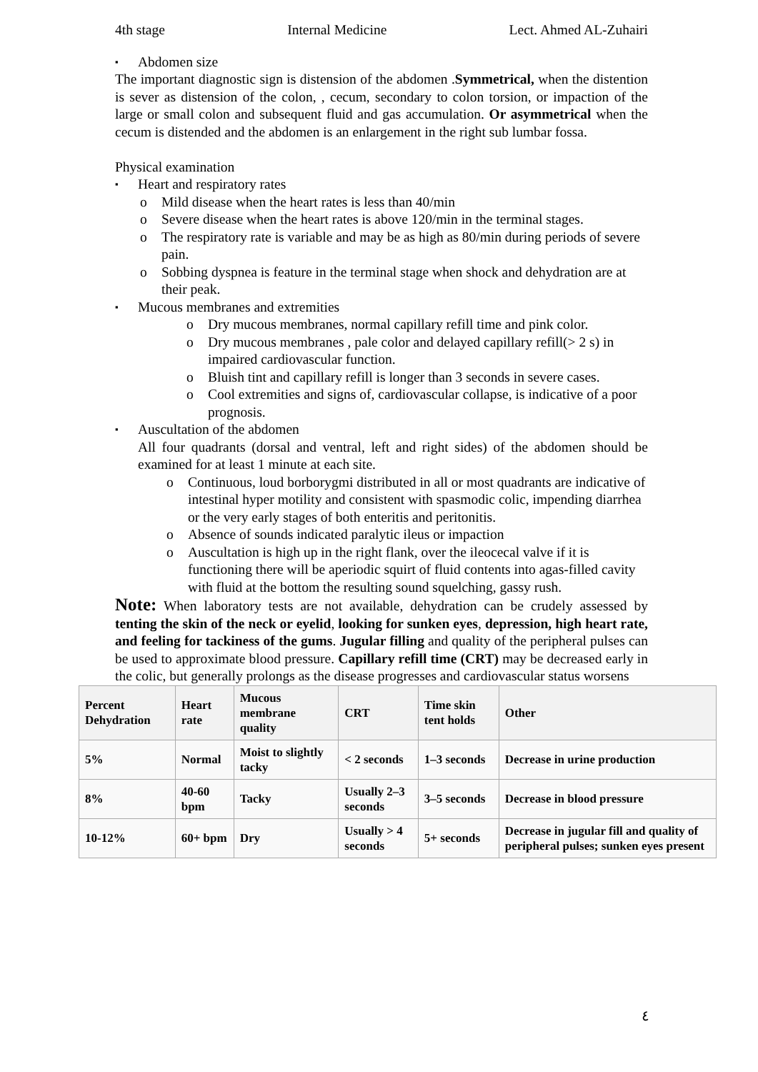4th stage Internal Medicine Lect. Ahmed AL-Zuhairi
Abdomen size
The important diagnostic sign is distension of the abdomen .Symmetrical, when the distention is sever as distension of the colon, , cecum, secondary to colon torsion, or impaction of the large or small colon and subsequent fluid and gas accumulation. Or asymmetrical when the cecum is distended and the abdomen is an enlargement in the right sub lumbar fossa.
Physical examination
Heart and respiratory rates
o Mild disease when the heart rates is less than 40/min
o Severe disease when the heart rates is above 120/min in the terminal stages.
o The respiratory rate is variable and may be as high as 80/min during periods of severe pain.
o Sobbing dyspnea is feature in the terminal stage when shock and dehydration are at their peak.
Mucous membranes and extremities
o Dry mucous membranes, normal capillary refill time and pink color.
o Dry mucous membranes , pale color and delayed capillary refill(> 2 s) in impaired cardiovascular function.
o Bluish tint and capillary refill is longer than 3 seconds in severe cases.
o Cool extremities and signs of, cardiovascular collapse, is indicative of a poor prognosis.
Auscultation of the abdomen
All four quadrants (dorsal and ventral, left and right sides) of the abdomen should be examined for at least 1 minute at each site.
o Continuous, loud borborygmi distributed in all or most quadrants are indicative of intestinal hyper motility and consistent with spasmodic colic, impending diarrhea or the very early stages of both enteritis and peritonitis.
o Absence of sounds indicated paralytic ileus or impaction
o Auscultation is high up in the right flank, over the ileocecal valve if it is functioning there will be aperiodic squirt of fluid contents into agas-filled cavity with fluid at the bottom the resulting sound squelching, gassy rush.
Note: When laboratory tests are not available, dehydration can be crudely assessed by tenting the skin of the neck or eyelid, looking for sunken eyes, depression, high heart rate, and feeling for tackiness of the gums. Jugular filling and quality of the peripheral pulses can be used to approximate blood pressure. Capillary refill time (CRT) may be decreased early in the colic, but generally prolongs as the disease progresses and cardiovascular status worsens
| Percent Dehydration | Heart rate | Mucous membrane quality | CRT | Time skin tent holds | Other |
| --- | --- | --- | --- | --- | --- |
| 5% | Normal | Moist to slightly tacky | < 2 seconds | 1–3 seconds | Decrease in urine production |
| 8% | 40-60 bpm | Tacky | Usually 2–3 seconds | 3–5 seconds | Decrease in blood pressure |
| 10-12% | 60+ bpm | Dry | Usually > 4 seconds | 5+ seconds | Decrease in jugular fill and quality of peripheral pulses; sunken eyes present |
٤